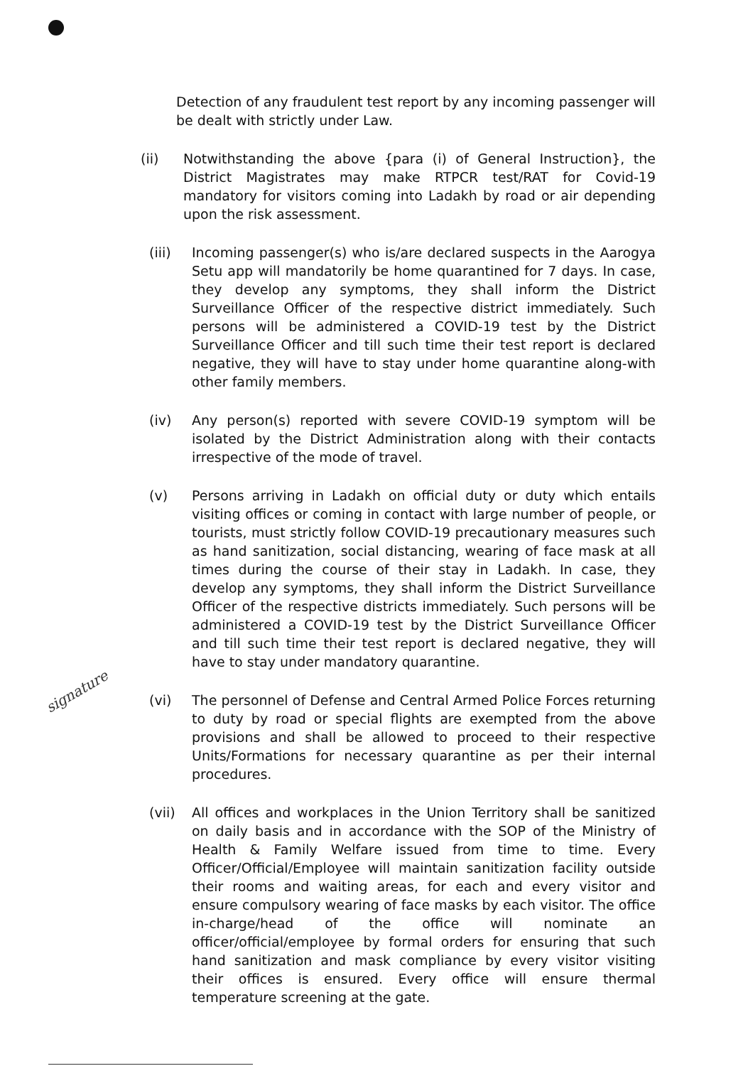Detection of any fraudulent test report by any incoming passenger will be dealt with strictly under Law.
(ii) Notwithstanding the above {para (i) of General Instruction}, the District Magistrates may make RTPCR test/RAT for Covid-19 mandatory for visitors coming into Ladakh by road or air depending upon the risk assessment.
(iii) Incoming passenger(s) who is/are declared suspects in the Aarogya Setu app will mandatorily be home quarantined for 7 days. In case, they develop any symptoms, they shall inform the District Surveillance Officer of the respective district immediately. Such persons will be administered a COVID-19 test by the District Surveillance Officer and till such time their test report is declared negative, they will have to stay under home quarantine along-with other family members.
(iv) Any person(s) reported with severe COVID-19 symptom will be isolated by the District Administration along with their contacts irrespective of the mode of travel.
(v) Persons arriving in Ladakh on official duty or duty which entails visiting offices or coming in contact with large number of people, or tourists, must strictly follow COVID-19 precautionary measures such as hand sanitization, social distancing, wearing of face mask at all times during the course of their stay in Ladakh. In case, they develop any symptoms, they shall inform the District Surveillance Officer of the respective districts immediately. Such persons will be administered a COVID-19 test by the District Surveillance Officer and till such time their test report is declared negative, they will have to stay under mandatory quarantine.
(vi) The personnel of Defense and Central Armed Police Forces returning to duty by road or special flights are exempted from the above provisions and shall be allowed to proceed to their respective Units/Formations for necessary quarantine as per their internal procedures.
(vii) All offices and workplaces in the Union Territory shall be sanitized on daily basis and in accordance with the SOP of the Ministry of Health & Family Welfare issued from time to time. Every Officer/Official/Employee will maintain sanitization facility outside their rooms and waiting areas, for each and every visitor and ensure compulsory wearing of face masks by each visitor. The office in-charge/head of the office will nominate an officer/official/employee by formal orders for ensuring that such hand sanitization and mask compliance by every visitor visiting their offices is ensured. Every office will ensure thermal temperature screening at the gate.
signature